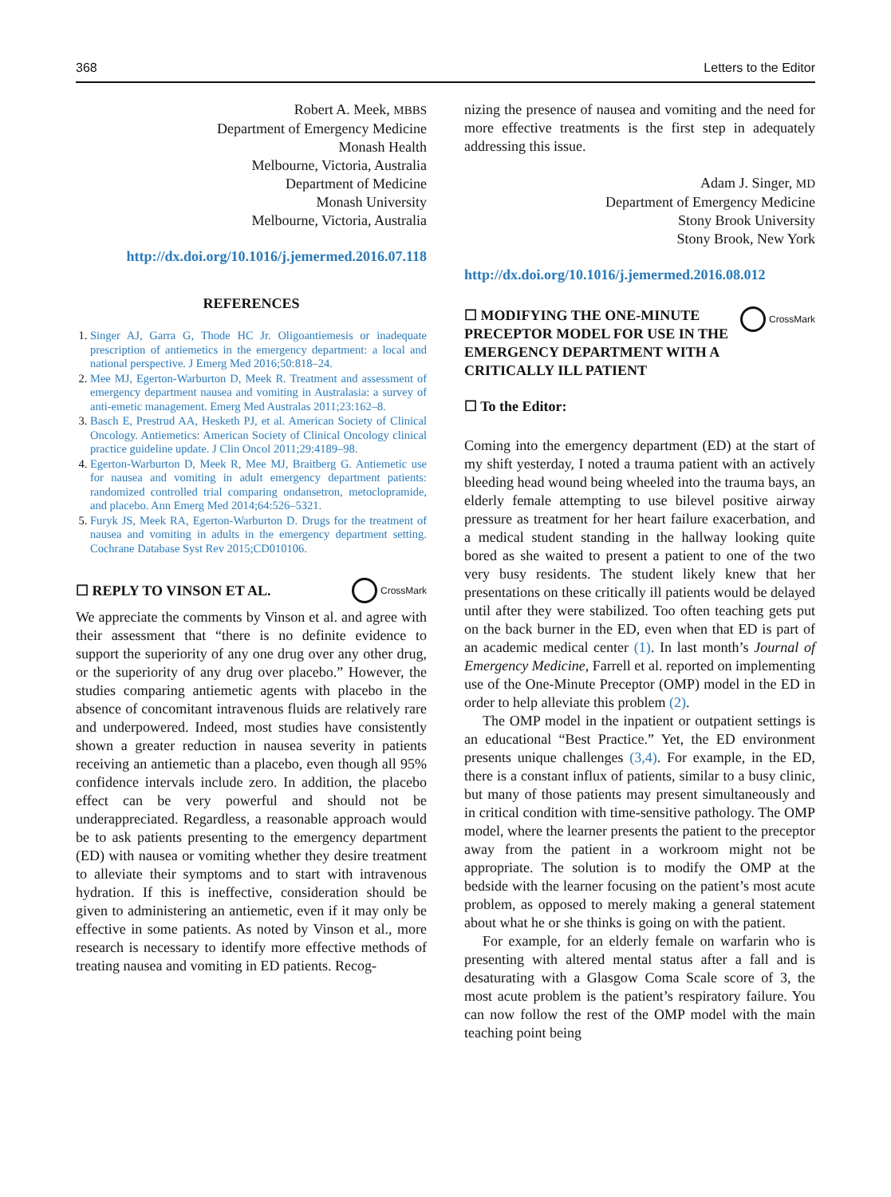368 Letters to the Editor
Robert A. Meek, MBBS
Department of Emergency Medicine
Monash Health
Melbourne, Victoria, Australia
Department of Medicine
Monash University
Melbourne, Victoria, Australia
http://dx.doi.org/10.1016/j.jemermed.2016.07.118
REFERENCES
1. Singer AJ, Garra G, Thode HC Jr. Oligoantiemesis or inadequate prescription of antiemetics in the emergency department: a local and national perspective. J Emerg Med 2016;50:818–24.
2. Mee MJ, Egerton-Warburton D, Meek R. Treatment and assessment of emergency department nausea and vomiting in Australasia: a survey of anti-emetic management. Emerg Med Australas 2011;23:162–8.
3. Basch E, Prestrud AA, Hesketh PJ, et al. American Society of Clinical Oncology. Antiemetics: American Society of Clinical Oncology clinical practice guideline update. J Clin Oncol 2011;29:4189–98.
4. Egerton-Warburton D, Meek R, Mee MJ, Braitberg G. Antiemetic use for nausea and vomiting in adult emergency department patients: randomized controlled trial comparing ondansetron, metoclopramide, and placebo. Ann Emerg Med 2014;64:526–5321.
5. Furyk JS, Meek RA, Egerton-Warburton D. Drugs for the treatment of nausea and vomiting in adults in the emergency department setting. Cochrane Database Syst Rev 2015;CD010106.
☐ REPLY TO VINSON ET AL. CrossMark
We appreciate the comments by Vinson et al. and agree with their assessment that “there is no definite evidence to support the superiority of any one drug over any other drug, or the superiority of any drug over placebo.” However, the studies comparing antiemetic agents with placebo in the absence of concomitant intravenous fluids are relatively rare and underpowered. Indeed, most studies have consistently shown a greater reduction in nausea severity in patients receiving an antiemetic than a placebo, even though all 95% confidence intervals include zero. In addition, the placebo effect can be very powerful and should not be underappreciated. Regardless, a reasonable approach would be to ask patients presenting to the emergency department (ED) with nausea or vomiting whether they desire treatment to alleviate their symptoms and to start with intravenous hydration. If this is ineffective, consideration should be given to administering an antiemetic, even if it may only be effective in some patients. As noted by Vinson et al., more research is necessary to identify more effective methods of treating nausea and vomiting in ED patients. Recog-
nizing the presence of nausea and vomiting and the need for more effective treatments is the first step in adequately addressing this issue.
Adam J. Singer, MD
Department of Emergency Medicine
Stony Brook University
Stony Brook, New York
http://dx.doi.org/10.1016/j.jemermed.2016.08.012
☐ MODIFYING THE ONE-MINUTE PRECEPTOR MODEL FOR USE IN THE EMERGENCY DEPARTMENT WITH A CRITICALLY ILL PATIENT CrossMark
☐ To the Editor:
Coming into the emergency department (ED) at the start of my shift yesterday, I noted a trauma patient with an actively bleeding head wound being wheeled into the trauma bays, an elderly female attempting to use bilevel positive airway pressure as treatment for her heart failure exacerbation, and a medical student standing in the hallway looking quite bored as she waited to present a patient to one of the two very busy residents. The student likely knew that her presentations on these critically ill patients would be delayed until after they were stabilized. Too often teaching gets put on the back burner in the ED, even when that ED is part of an academic medical center (1). In last month’s Journal of Emergency Medicine, Farrell et al. reported on implementing use of the One-Minute Preceptor (OMP) model in the ED in order to help alleviate this problem (2).
The OMP model in the inpatient or outpatient settings is an educational “Best Practice.” Yet, the ED environment presents unique challenges (3,4). For example, in the ED, there is a constant influx of patients, similar to a busy clinic, but many of those patients may present simultaneously and in critical condition with time-sensitive pathology. The OMP model, where the learner presents the patient to the preceptor away from the patient in a workroom might not be appropriate. The solution is to modify the OMP at the bedside with the learner focusing on the patient’s most acute problem, as opposed to merely making a general statement about what he or she thinks is going on with the patient.
For example, for an elderly female on warfarin who is presenting with altered mental status after a fall and is desaturating with a Glasgow Coma Scale score of 3, the most acute problem is the patient’s respiratory failure. You can now follow the rest of the OMP model with the main teaching point being